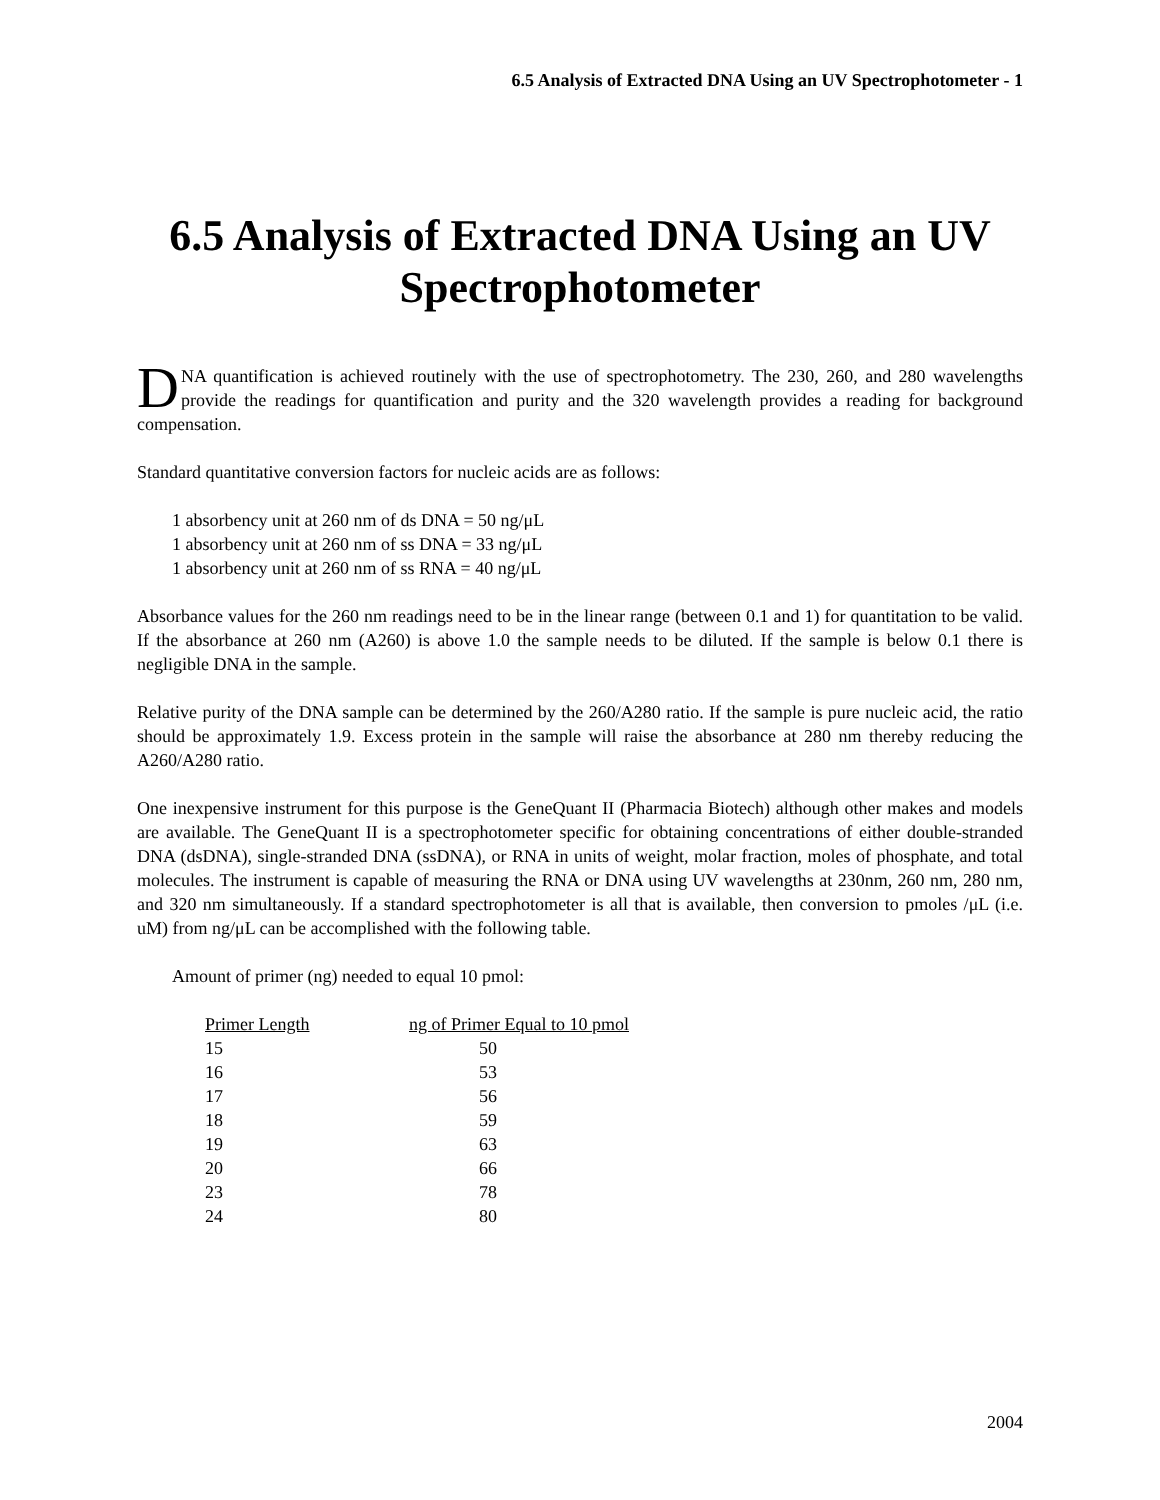6.5 Analysis of Extracted DNA Using an UV Spectrophotometer - 1
6.5 Analysis of Extracted DNA Using an UV Spectrophotometer
DNA quantification is achieved routinely with the use of spectrophotometry. The 230, 260, and 280 wavelengths provide the readings for quantification and purity and the 320 wavelength provides a reading for background compensation.
Standard quantitative conversion factors for nucleic acids are as follows:
1 absorbency unit at 260 nm of ds DNA = 50 ng/μL
1 absorbency unit at 260 nm of ss DNA = 33 ng/μL
1 absorbency unit at 260 nm of ss RNA = 40 ng/μL
Absorbance values for the 260 nm readings need to be in the linear range (between 0.1 and 1) for quantitation to be valid. If the absorbance at 260 nm (A260) is above 1.0 the sample needs to be diluted. If the sample is below 0.1 there is negligible DNA in the sample.
Relative purity of the DNA sample can be determined by the 260/A280 ratio. If the sample is pure nucleic acid, the ratio should be approximately 1.9. Excess protein in the sample will raise the absorbance at 280 nm thereby reducing the A260/A280 ratio.
One inexpensive instrument for this purpose is the GeneQuant II (Pharmacia Biotech) although other makes and models are available. The GeneQuant II is a spectrophotometer specific for obtaining concentrations of either double-stranded DNA (dsDNA), single-stranded DNA (ssDNA), or RNA in units of weight, molar fraction, moles of phosphate, and total molecules. The instrument is capable of measuring the RNA or DNA using UV wavelengths at 230nm, 260 nm, 280 nm, and 320 nm simultaneously. If a standard spectrophotometer is all that is available, then conversion to pmoles /μL (i.e. uM) from ng/μL can be accomplished with the following table.
Amount of primer (ng) needed to equal 10 pmol:
| Primer Length | ng of Primer Equal to 10 pmol |
| --- | --- |
| 15 | 50 |
| 16 | 53 |
| 17 | 56 |
| 18 | 59 |
| 19 | 63 |
| 20 | 66 |
| 23 | 78 |
| 24 | 80 |
2004